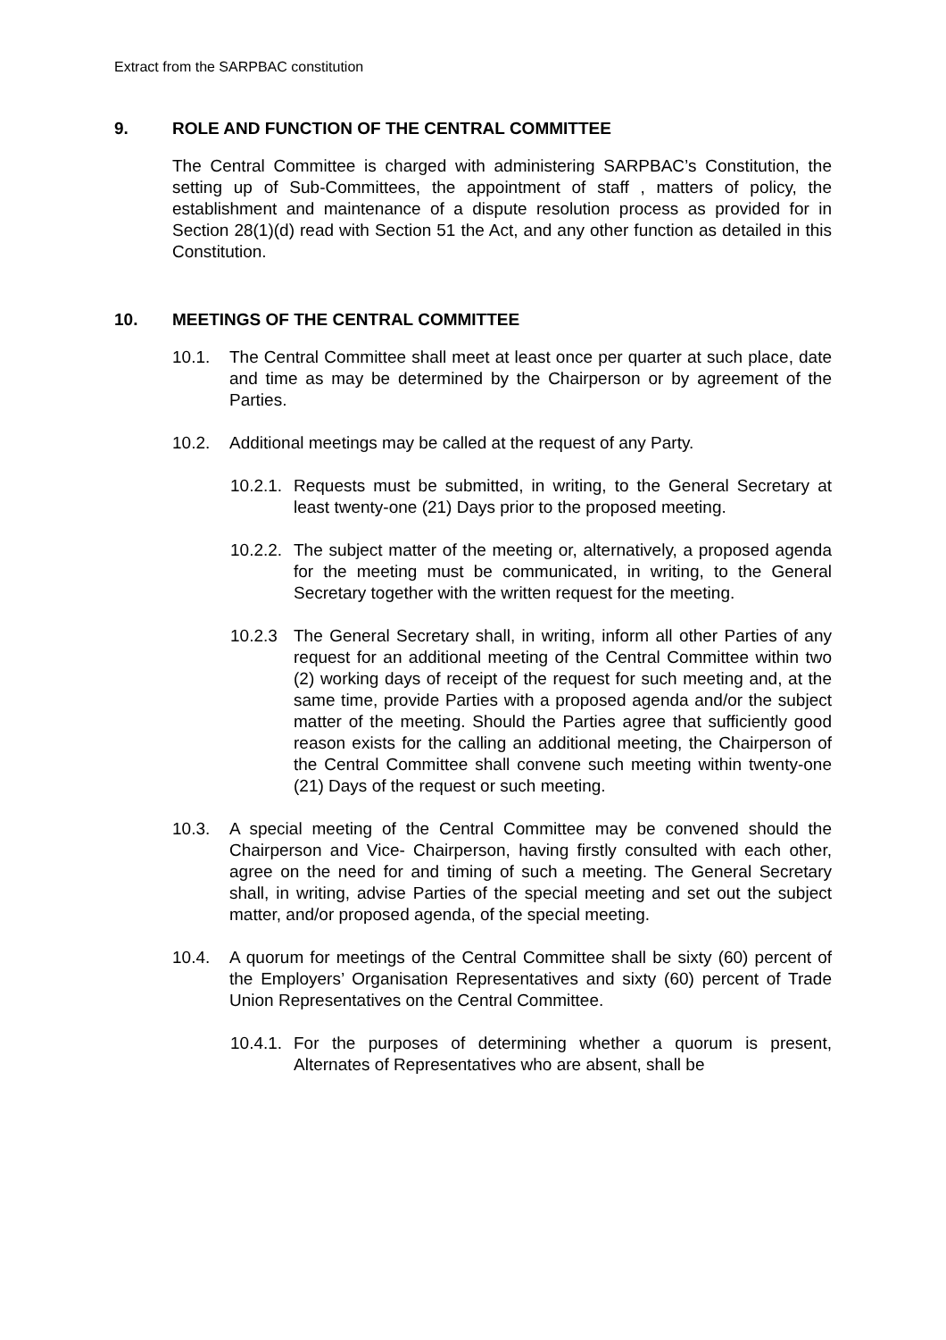Extract from the SARPBAC constitution
9. ROLE AND FUNCTION OF THE CENTRAL COMMITTEE
The Central Committee is charged with administering SARPBAC’s Constitution, the setting up of Sub-Committees, the appointment of staff , matters of policy, the establishment and maintenance of a dispute resolution process as provided for in Section 28(1)(d) read with Section 51 the Act, and any other function as detailed in this Constitution.
10. MEETINGS OF THE CENTRAL COMMITTEE
10.1. The Central Committee shall meet at least once per quarter at such place, date and time as may be determined by the Chairperson or by agreement of the Parties.
10.2. Additional meetings may be called at the request of any Party.
10.2.1.
Requests must be submitted, in writing, to the General Secretary at least twenty-one (21) Days prior to the proposed meeting.
10.2.2.
The subject matter of the meeting or, alternatively, a proposed agenda for the meeting must be communicated, in writing, to the General Secretary together with the written request for the meeting.
10.2.3 The General Secretary shall, in writing, inform all other Parties of any request for an additional meeting of the Central Committee within two (2) working days of receipt of the request for such meeting and, at the same time, provide Parties with a proposed agenda and/or the subject matter of the meeting. Should the Parties agree that sufficiently good reason exists for the calling an additional meeting, the Chairperson of the Central Committee shall convene such meeting within twenty-one (21) Days of the request or such meeting.
10.3. A special meeting of the Central Committee may be convened should the Chairperson and Vice- Chairperson, having firstly consulted with each other, agree on the need for and timing of such a meeting. The General Secretary shall, in writing, advise Parties of the special meeting and set out the subject matter, and/or proposed agenda, of the special meeting.
10.4. A quorum for meetings of the Central Committee shall be sixty (60) percent of the Employers’ Organisation Representatives and sixty (60) percent of Trade Union Representatives on the Central Committee.
10.4.1.
For the purposes of determining whether a quorum is present, Alternates of Representatives who are absent, shall be